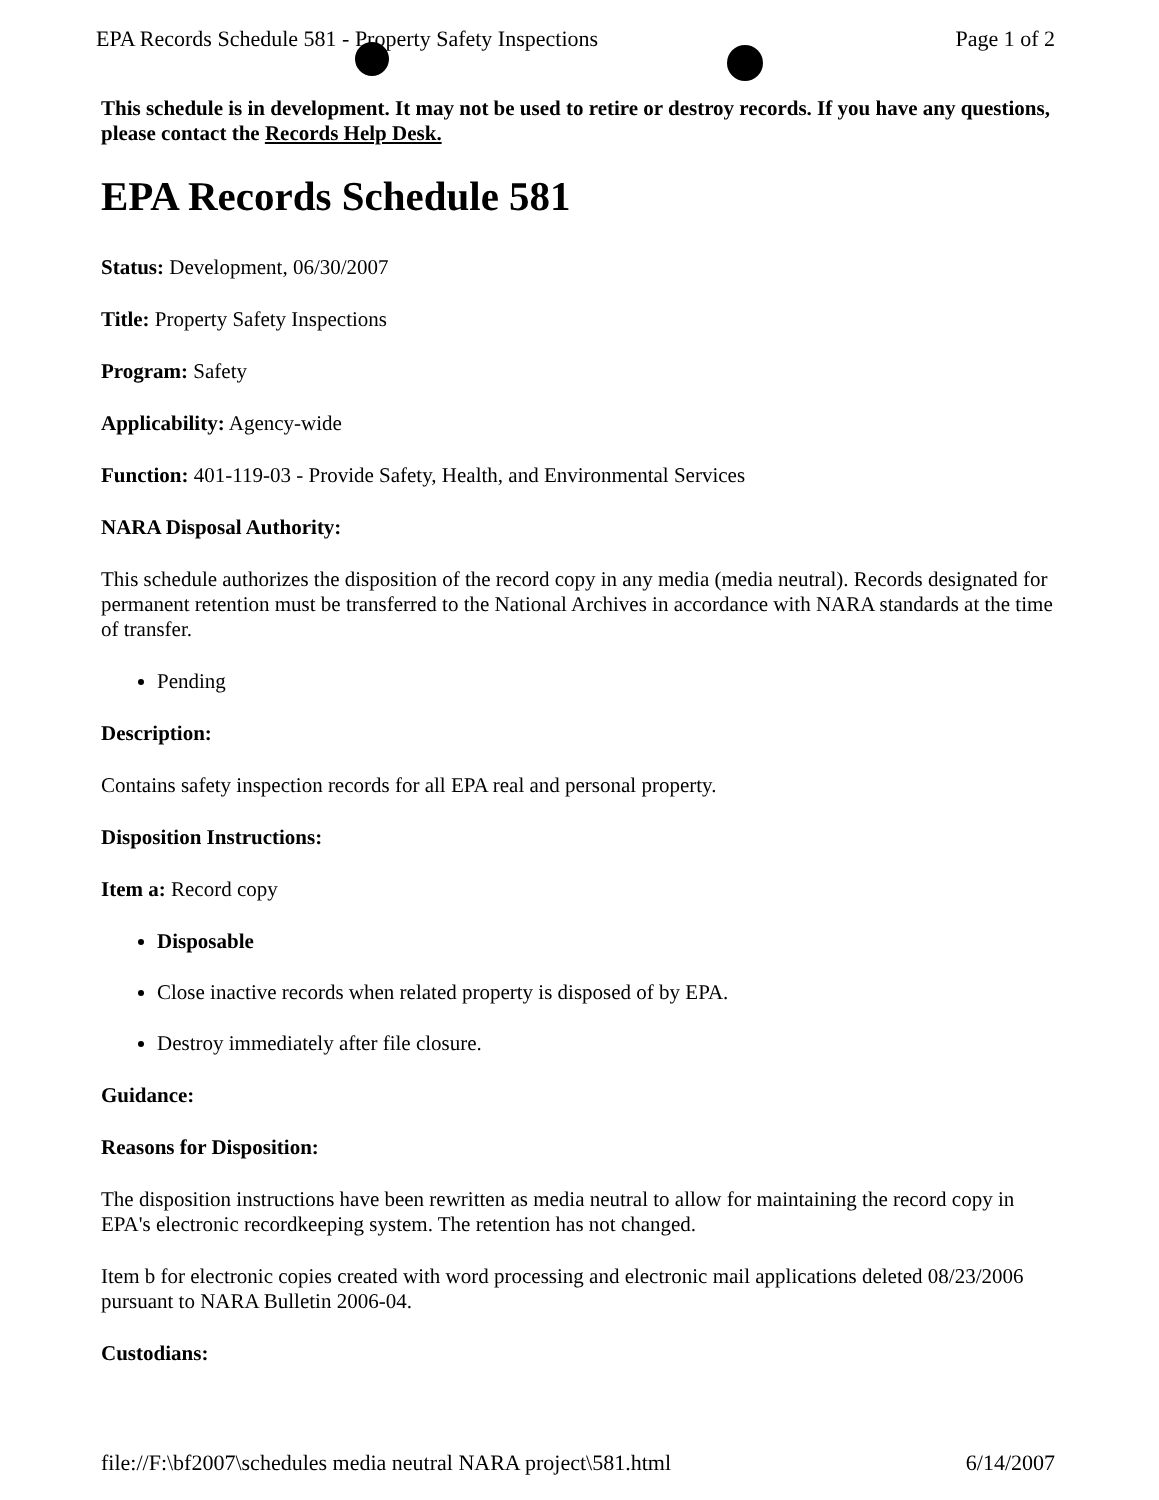EPA Records Schedule 581 - Property Safety Inspections Page 1 of 2
This schedule is in development. It may not be used to retire or destroy records. If you have any questions, please contact the Records Help Desk.
EPA Records Schedule 581
Status: Development, 06/30/2007
Title: Property Safety Inspections
Program: Safety
Applicability: Agency-wide
Function: 401-119-03 - Provide Safety, Health, and Environmental Services
NARA Disposal Authority:
This schedule authorizes the disposition of the record copy in any media (media neutral). Records designated for permanent retention must be transferred to the National Archives in accordance with NARA standards at the time of transfer.
Pending
Description:
Contains safety inspection records for all EPA real and personal property.
Disposition Instructions:
Item a: Record copy
Disposable
Close inactive records when related property is disposed of by EPA.
Destroy immediately after file closure.
Guidance:
Reasons for Disposition:
The disposition instructions have been rewritten as media neutral to allow for maintaining the record copy in EPA's electronic recordkeeping system. The retention has not changed.
Item b for electronic copies created with word processing and electronic mail applications deleted 08/23/2006 pursuant to NARA Bulletin 2006-04.
Custodians:
file://F:\bf2007\schedules media neutral NARA project\581.html 6/14/2007